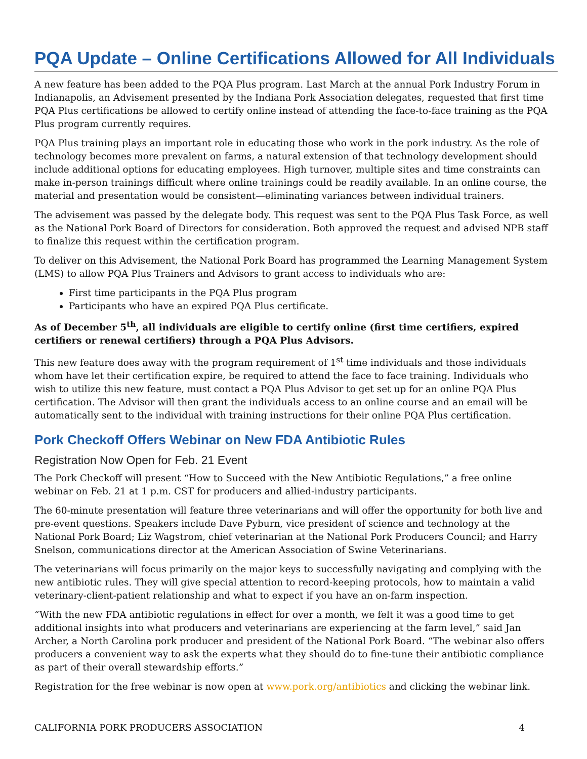PQA Update – Online Certifications Allowed for All Individuals
A new feature has been added to the PQA Plus program. Last March at the annual Pork Industry Forum in Indianapolis, an Advisement presented by the Indiana Pork Association delegates, requested that first time PQA Plus certifications be allowed to certify online instead of attending the face-to-face training as the PQA Plus program currently requires.
PQA Plus training plays an important role in educating those who work in the pork industry. As the role of technology becomes more prevalent on farms, a natural extension of that technology development should include additional options for educating employees. High turnover, multiple sites and time constraints can make in-person trainings difficult where online trainings could be readily available. In an online course, the material and presentation would be consistent—eliminating variances between individual trainers.
The advisement was passed by the delegate body. This request was sent to the PQA Plus Task Force, as well as the National Pork Board of Directors for consideration. Both approved the request and advised NPB staff to finalize this request within the certification program.
To deliver on this Advisement, the National Pork Board has programmed the Learning Management System (LMS) to allow PQA Plus Trainers and Advisors to grant access to individuals who are:
First time participants in the PQA Plus program
Participants who have an expired PQA Plus certificate.
As of December 5<sup>th</sup>, all individuals are eligible to certify online (first time certifiers, expired certifiers or renewal certifiers) through a PQA Plus Advisors.
This new feature does away with the program requirement of 1<sup>st</sup> time individuals and those individuals whom have let their certification expire, be required to attend the face to face training. Individuals who wish to utilize this new feature, must contact a PQA Plus Advisor to get set up for an online PQA Plus certification. The Advisor will then grant the individuals access to an online course and an email will be automatically sent to the individual with training instructions for their online PQA Plus certification.
Pork Checkoff Offers Webinar on New FDA Antibiotic Rules
Registration Now Open for Feb. 21 Event
The Pork Checkoff will present “How to Succeed with the New Antibiotic Regulations,” a free online webinar on Feb. 21 at 1 p.m. CST for producers and allied-industry participants.
The 60-minute presentation will feature three veterinarians and will offer the opportunity for both live and pre-event questions. Speakers include Dave Pyburn, vice president of science and technology at the National Pork Board; Liz Wagstrom, chief veterinarian at the National Pork Producers Council; and Harry Snelson, communications director at the American Association of Swine Veterinarians.
The veterinarians will focus primarily on the major keys to successfully navigating and complying with the new antibiotic rules. They will give special attention to record-keeping protocols, how to maintain a valid veterinary-client-patient relationship and what to expect if you have an on-farm inspection.
“With the new FDA antibiotic regulations in effect for over a month, we felt it was a good time to get additional insights into what producers and veterinarians are experiencing at the farm level,” said Jan Archer, a North Carolina pork producer and president of the National Pork Board. “The webinar also offers producers a convenient way to ask the experts what they should do to fine-tune their antibiotic compliance as part of their overall stewardship efforts.”
Registration for the free webinar is now open at www.pork.org/antibiotics and clicking the webinar link.
CALIFORNIA PORK PRODUCERS ASSOCIATION 4